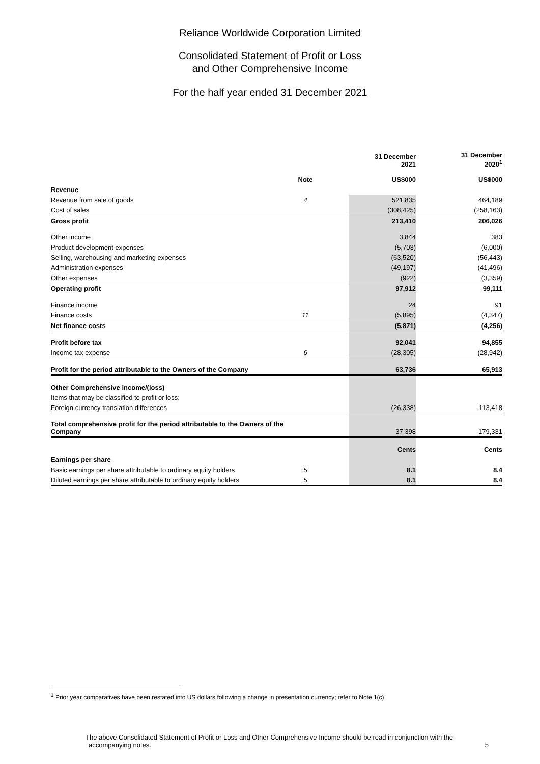Reliance Worldwide Corporation Limited
Consolidated Statement of Profit or Loss
and Other Comprehensive Income
For the half year ended 31 December 2021
| | Note | | 31 December 2021 US$000 | 31 December 2020<sup>1</sup> US$000 |
| --- | --- | --- | --- | --- |
| Revenue | | | | |
| Revenue from sale of goods | 4 | | 521,835 | 464,189 |
| Cost of sales | | | (308,425) | (258,163) |
| Gross profit | | | 213,410 | 206,026 |
| Other income | | | 3,844 | 383 |
| Product development expenses | | | (5,703) | (6,000) |
| Selling, warehousing and marketing expenses | | | (63,520) | (56,443) |
| Administration expenses | | | (49,197) | (41,496) |
| Other expenses | | | (922) | (3,359) |
| Operating profit | | | 97,912 | 99,111 |
| Finance income | | | 24 | 91 |
| Finance costs | 11 | | (5,895) | (4,347) |
| Net finance costs | | | (5,871) | (4,256) |
| Profit before tax | | | 92,041 | 94,855 |
| Income tax expense | 6 | | (28,305) | (28,942) |
| Profit for the period attributable to the Owners of the Company | | | 63,736 | 65,913 |
| Other Comprehensive income/(loss) | | | | |
| Items that may be classified to profit or loss: | | | | |
| Foreign currency translation differences | | | (26,338) | 113,418 |
| Total comprehensive profit for the period attributable to the Owners of the Company | | | 37,398 | 179,331 |
| | | | Cents | Cents |
| Earnings per share | | | | |
| Basic earnings per share attributable to ordinary equity holders | 5 | | 8.1 | 8.4 |
| Diluted earnings per share attributable to ordinary equity holders | 5 | | 8.1 | 8.4 |
<sup>1</sup> Prior year comparatives have been restated into US dollars following a change in presentation currency; refer to Note 1(c)
The above Consolidated Statement of Profit or Loss and Other Comprehensive Income should be read in conjunction with the
accompanying notes. 5